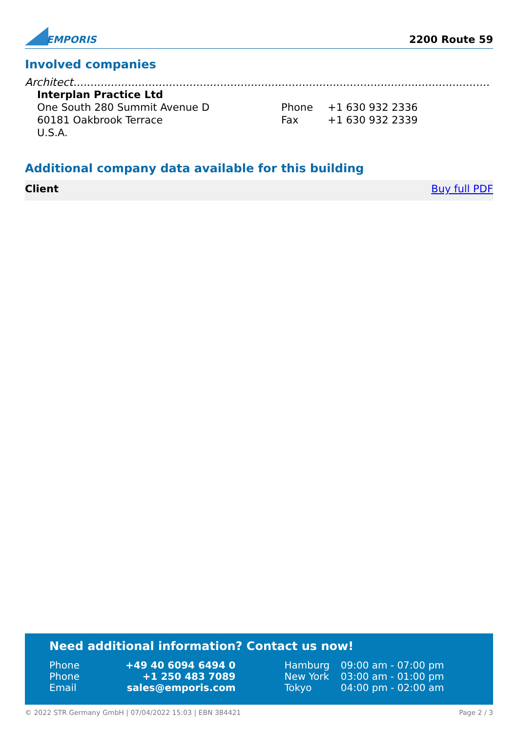EMPORIS
2200 Route 59
Involved companies
Architect..........................................................................................................................
Interplan Practice Ltd
One South 280 Summit Avenue D
60181 Oakbrook Terrace
U.S.A.
| Phone | +1 630 932 2336 |
| Fax | +1 630 932 2339 |
Additional company data available for this building
Client Buy full PDF
Need additional information? Contact us now!
| Phone | +49 40 6094 6494 0 | Hamburg | 09:00 am - 07:00 pm |
| Phone | +1 250 483 7089 | New York | 03:00 am - 01:00 pm |
| Email | sales@emporis.com | Tokyo | 04:00 pm - 02:00 am |
© 2022 STR Germany GmbH | 07/04/2022 15:03 | EBN 384421 Page 2 / 3